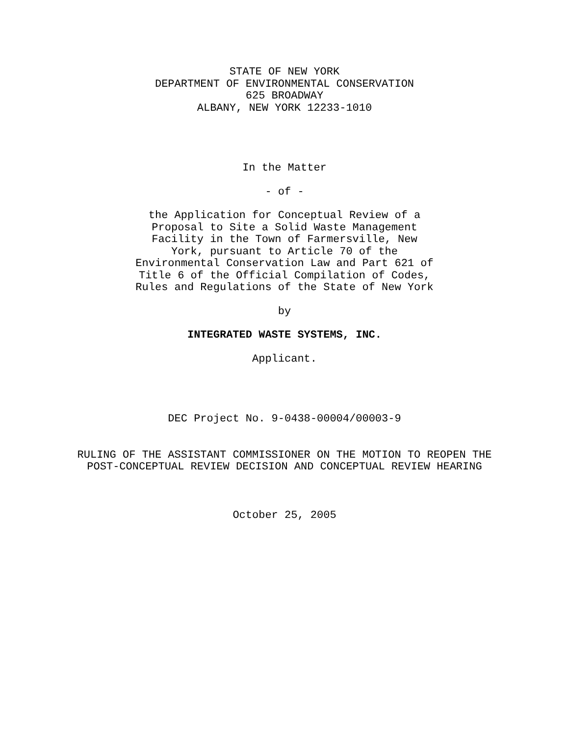STATE OF NEW YORK
DEPARTMENT OF ENVIRONMENTAL CONSERVATION
625 BROADWAY
ALBANY, NEW YORK 12233-1010
In the Matter
- of -
the Application for Conceptual Review of a Proposal to Site a Solid Waste Management Facility in the Town of Farmersville, New York, pursuant to Article 70 of the Environmental Conservation Law and Part 621 of Title 6 of the Official Compilation of Codes, Rules and Regulations of the State of New York
by
INTEGRATED WASTE SYSTEMS, INC.
Applicant.
DEC Project No. 9-0438-00004/00003-9
RULING OF THE ASSISTANT COMMISSIONER ON THE MOTION TO REOPEN THE
POST-CONCEPTUAL REVIEW DECISION AND CONCEPTUAL REVIEW HEARING
October 25, 2005